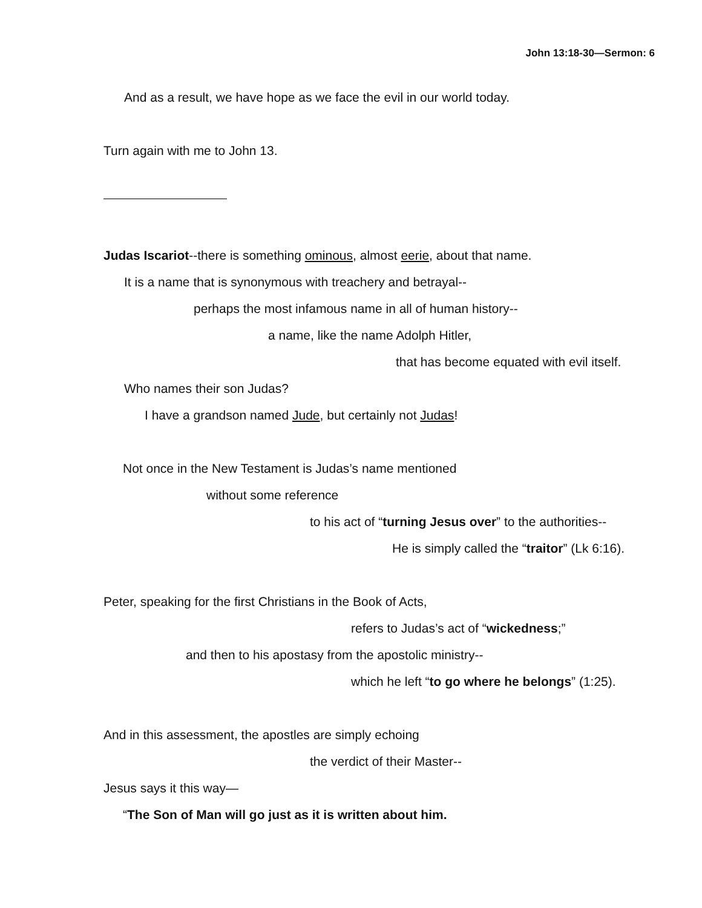John 13:18-30—Sermon: 6
And as a result, we have hope as we face the evil in our world today.
Turn again with me to John 13.
Judas Iscariot--there is something ominous, almost eerie, about that name.
It is a name that is synonymous with treachery and betrayal--
perhaps the most infamous name in all of human history--
a name, like the name Adolph Hitler,
that has become equated with evil itself.
Who names their son Judas?
I have a grandson named Jude, but certainly not Judas!
Not once in the New Testament is Judas’s name mentioned
without some reference
to his act of “turning Jesus over” to the authorities--
He is simply called the “traitor” (Lk 6:16).
Peter, speaking for the first Christians in the Book of Acts,
refers to Judas’s act of “wickedness;”
and then to his apostasy from the apostolic ministry--
which he left “to go where he belongs” (1:25).
And in this assessment, the apostles are simply echoing
the verdict of their Master--
Jesus says it this way—
“The Son of Man will go just as it is written about him.